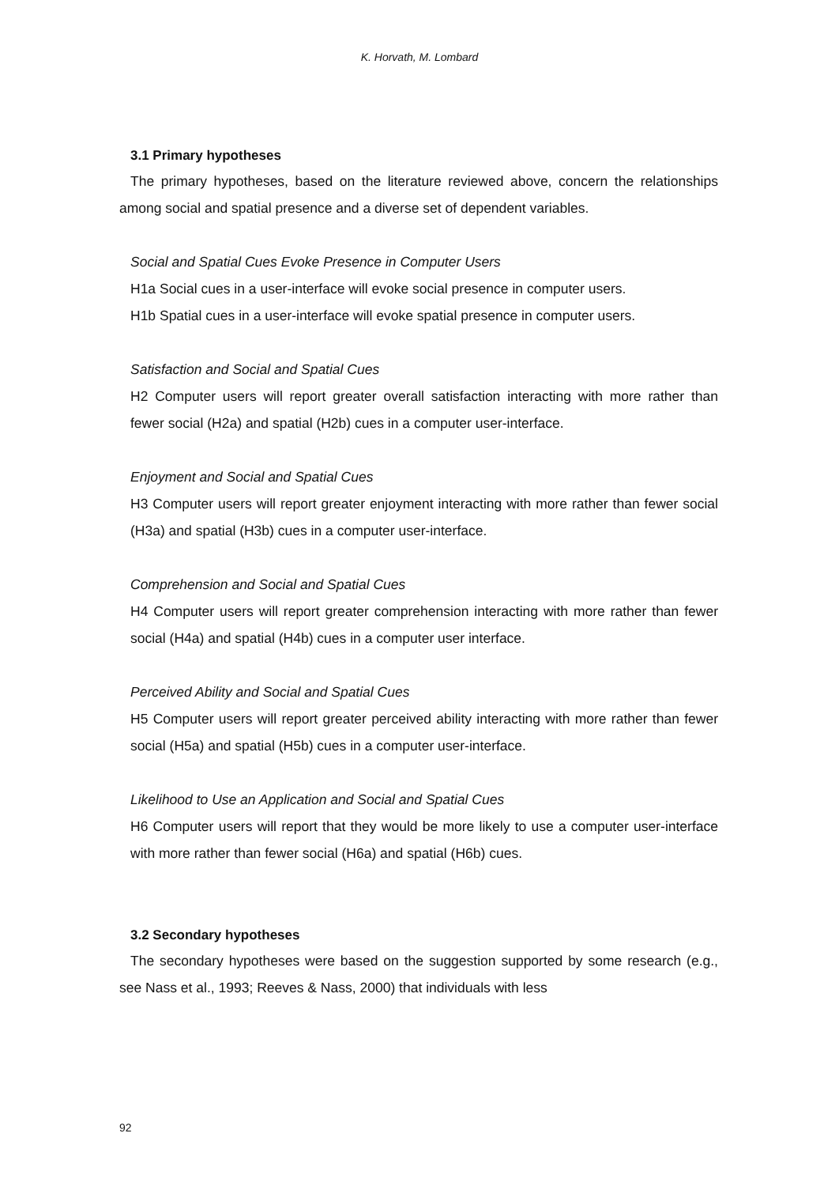K. Horvath, M. Lombard
3.1 Primary hypotheses
The primary hypotheses, based on the literature reviewed above, concern the relationships among social and spatial presence and a diverse set of dependent variables.
Social and Spatial Cues Evoke Presence in Computer Users
H1a Social cues in a user-interface will evoke social presence in computer users.
H1b Spatial cues in a user-interface will evoke spatial presence in computer users.
Satisfaction and Social and Spatial Cues
H2 Computer users will report greater overall satisfaction interacting with more rather than fewer social (H2a) and spatial (H2b) cues in a computer user-interface.
Enjoyment and Social and Spatial Cues
H3 Computer users will report greater enjoyment interacting with more rather than fewer social (H3a) and spatial (H3b) cues in a computer user-interface.
Comprehension and Social and Spatial Cues
H4 Computer users will report greater comprehension interacting with more rather than fewer social (H4a) and spatial (H4b) cues in a computer user interface.
Perceived Ability and Social and Spatial Cues
H5 Computer users will report greater perceived ability interacting with more rather than fewer social (H5a) and spatial (H5b) cues in a computer user-interface.
Likelihood to Use an Application and Social and Spatial Cues
H6 Computer users will report that they would be more likely to use a computer user-interface with more rather than fewer social (H6a) and spatial (H6b) cues.
3.2 Secondary hypotheses
The secondary hypotheses were based on the suggestion supported by some research (e.g., see Nass et al., 1993; Reeves & Nass, 2000) that individuals with less
92